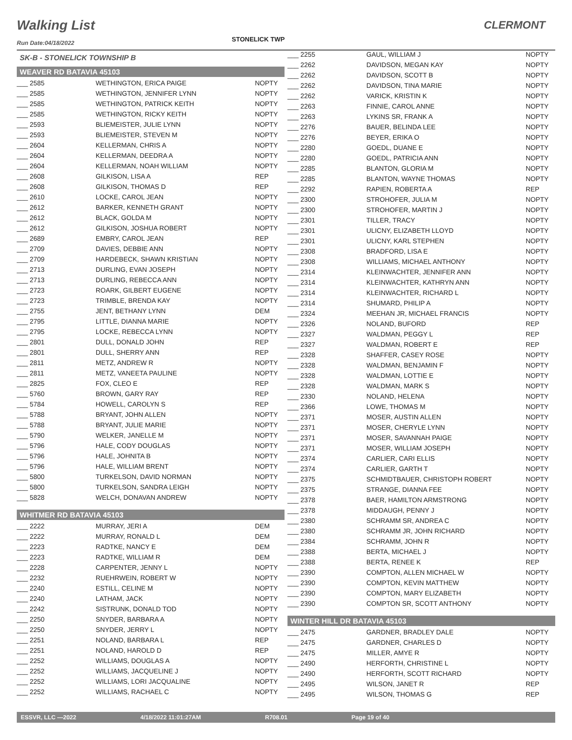Walking List CLERMONT
Run Date:04/18/2022 STONELICK TWP
SK-B - STONELICK TOWNSHIP B
WEAVER RD BATAVIA 45103
| ___ 2585 | WETHINGTON, ERICA PAIGE | NOPTY |
| ___ 2585 | WETHINGTON, JENNIFER LYNN | NOPTY |
| ___ 2585 | WETHINGTON, PATRICK KEITH | NOPTY |
| ___ 2585 | WETHINGTON, RICKY KEITH | NOPTY |
| ___ 2593 | BLIEMEISTER, JULIE LYNN | NOPTY |
| ___ 2593 | BLIEMEISTER, STEVEN M | NOPTY |
| ___ 2604 | KELLERMAN, CHRIS A | NOPTY |
| ___ 2604 | KELLERMAN, DEEDRA A | NOPTY |
| ___ 2604 | KELLERMAN, NOAH WILLIAM | NOPTY |
| ___ 2608 | GILKISON, LISA A | REP |
| ___ 2608 | GILKISON, THOMAS D | REP |
| ___ 2610 | LOCKE, CAROL JEAN | NOPTY |
| ___ 2612 | BARKER, KENNETH GRANT | NOPTY |
| ___ 2612 | BLACK, GOLDA M | NOPTY |
| ___ 2612 | GILKISON, JOSHUA ROBERT | NOPTY |
| ___ 2689 | EMBRY, CAROL JEAN | REP |
| ___ 2709 | DAVIES, DEBBIE ANN | NOPTY |
| ___ 2709 | HARDEBECK, SHAWN KRISTIAN | NOPTY |
| ___ 2713 | DURLING, EVAN JOSEPH | NOPTY |
| ___ 2713 | DURLING, REBECCA ANN | NOPTY |
| ___ 2723 | ROARK, GILBERT EUGENE | NOPTY |
| ___ 2723 | TRIMBLE, BRENDA KAY | NOPTY |
| ___ 2755 | JENT, BETHANY LYNN | DEM |
| ___ 2795 | LITTLE, DIANNA MARIE | NOPTY |
| ___ 2795 | LOCKE, REBECCA LYNN | NOPTY |
| ___ 2801 | DULL, DONALD JOHN | REP |
| ___ 2801 | DULL, SHERRY ANN | REP |
| ___ 2811 | METZ, ANDREW R | NOPTY |
| ___ 2811 | METZ, VANEETA PAULINE | NOPTY |
| ___ 2825 | FOX, CLEO E | REP |
| ___ 5760 | BROWN, GARY RAY | REP |
| ___ 5784 | HOWELL, CAROLYN S | REP |
| ___ 5788 | BRYANT, JOHN ALLEN | NOPTY |
| ___ 5788 | BRYANT, JULIE MARIE | NOPTY |
| ___ 5790 | WELKER, JANELLE M | NOPTY |
| ___ 5796 | HALE, CODY DOUGLAS | NOPTY |
| ___ 5796 | HALE, JOHNITA B | NOPTY |
| ___ 5796 | HALE, WILLIAM BRENT | NOPTY |
| ___ 5800 | TURKELSON, DAVID NORMAN | NOPTY |
| ___ 5800 | TURKELSON, SANDRA LEIGH | NOPTY |
| ___ 5828 | WELCH, DONAVAN ANDREW | NOPTY |
WHITMER RD BATAVIA 45103
| ___ 2222 | MURRAY, JERI A | DEM |
| ___ 2222 | MURRAY, RONALD L | DEM |
| ___ 2223 | RADTKE, NANCY E | DEM |
| ___ 2223 | RADTKE, WILLIAM R | DEM |
| ___ 2228 | CARPENTER, JENNY L | NOPTY |
| ___ 2232 | RUEHRWEIN, ROBERT W | NOPTY |
| ___ 2240 | ESTILL, CELINE M | NOPTY |
| ___ 2240 | LATHAM, JACK | NOPTY |
| ___ 2242 | SISTRUNK, DONALD TOD | NOPTY |
| ___ 2250 | SNYDER, BARBARA A | NOPTY |
| ___ 2250 | SNYDER, JERRY L | NOPTY |
| ___ 2251 | NOLAND, BARBARA L | REP |
| ___ 2251 | NOLAND, HAROLD D | REP |
| ___ 2252 | WILLIAMS, DOUGLAS A | NOPTY |
| ___ 2252 | WILLIAMS, JACQUELINE J | NOPTY |
| ___ 2252 | WILLIAMS, LORI JACQUALINE | NOPTY |
| ___ 2252 | WILLIAMS, RACHAEL C | NOPTY |
| ___ 2255 | GAUL, WILLIAM J | NOPTY |
| ___ 2262 | DAVIDSON, MEGAN KAY | NOPTY |
| ___ 2262 | DAVIDSON, SCOTT B | NOPTY |
| ___ 2262 | DAVIDSON, TINA MARIE | NOPTY |
| ___ 2262 | VARICK, KRISTIN K | NOPTY |
| ___ 2263 | FINNIE, CAROL ANNE | NOPTY |
| ___ 2263 | LYKINS SR, FRANK A | NOPTY |
| ___ 2276 | BAUER, BELINDA LEE | NOPTY |
| ___ 2276 | BEYER, ERIKA O | NOPTY |
| ___ 2280 | GOEDL, DUANE E | NOPTY |
| ___ 2280 | GOEDL, PATRICIA ANN | NOPTY |
| ___ 2285 | BLANTON, GLORIA M | NOPTY |
| ___ 2285 | BLANTON, WAYNE THOMAS | NOPTY |
| ___ 2292 | RAPIEN, ROBERTA A | REP |
| ___ 2300 | STROHOFER, JULIA M | NOPTY |
| ___ 2300 | STROHOFER, MARTIN J | NOPTY |
| ___ 2301 | TILLER, TRACY | NOPTY |
| ___ 2301 | ULICNY, ELIZABETH LLOYD | NOPTY |
| ___ 2301 | ULICNY, KARL STEPHEN | NOPTY |
| ___ 2308 | BRADFORD, LISA E | NOPTY |
| ___ 2308 | WILLIAMS, MICHAEL ANTHONY | NOPTY |
| ___ 2314 | KLEINWACHTER, JENNIFER ANN | NOPTY |
| ___ 2314 | KLEINWACHTER, KATHRYN ANN | NOPTY |
| ___ 2314 | KLEINWACHTER, RICHARD L | NOPTY |
| ___ 2314 | SHUMARD, PHILIP A | NOPTY |
| ___ 2324 | MEEHAN JR, MICHAEL FRANCIS | NOPTY |
| ___ 2326 | NOLAND, BUFORD | REP |
| ___ 2327 | WALDMAN, PEGGY L | REP |
| ___ 2327 | WALDMAN, ROBERT E | REP |
| ___ 2328 | SHAFFER, CASEY ROSE | NOPTY |
| ___ 2328 | WALDMAN, BENJAMIN F | NOPTY |
| ___ 2328 | WALDMAN, LOTTIE E | NOPTY |
| ___ 2328 | WALDMAN, MARK S | NOPTY |
| ___ 2330 | NOLAND, HELENA | NOPTY |
| ___ 2366 | LOWE, THOMAS M | NOPTY |
| ___ 2371 | MOSER, AUSTIN ALLEN | NOPTY |
| ___ 2371 | MOSER, CHERYLE LYNN | NOPTY |
| ___ 2371 | MOSER, SAVANNAH PAIGE | NOPTY |
| ___ 2371 | MOSER, WILLIAM JOSEPH | NOPTY |
| ___ 2374 | CARLIER, CARI ELLIS | NOPTY |
| ___ 2374 | CARLIER, GARTH T | NOPTY |
| ___ 2375 | SCHMIDTBAUER, CHRISTOPH ROBERT | NOPTY |
| ___ 2375 | STRANGE, DIANNA FEE | NOPTY |
| ___ 2378 | BAER, HAMILTON ARMSTRONG | NOPTY |
| ___ 2378 | MIDDAUGH, PENNY J | NOPTY |
| ___ 2380 | SCHRAMM SR, ANDREA C | NOPTY |
| ___ 2380 | SCHRAMM JR, JOHN RICHARD | NOPTY |
| ___ 2384 | SCHRAMM, JOHN R | NOPTY |
| ___ 2388 | BERTA, MICHAEL J | NOPTY |
| ___ 2388 | BERTA, RENEE K | REP |
| ___ 2390 | COMPTON, ALLEN MICHAEL W | NOPTY |
| ___ 2390 | COMPTON, KEVIN MATTHEW | NOPTY |
| ___ 2390 | COMPTON, MARY ELIZABETH | NOPTY |
| ___ 2390 | COMPTON SR, SCOTT ANTHONY | NOPTY |
WINTER HILL DR BATAVIA 45103
| ___ 2475 | GARDNER, BRADLEY DALE | NOPTY |
| ___ 2475 | GARDNER, CHARLES D | NOPTY |
| ___ 2475 | MILLER, AMYE R | NOPTY |
| ___ 2490 | HERFORTH, CHRISTINE L | NOPTY |
| ___ 2490 | HERFORTH, SCOTT RICHARD | NOPTY |
| ___ 2495 | WILSON, JANET R | REP |
| ___ 2495 | WILSON, THOMAS G | REP |
ESSVR, LLC —2022 4/18/2022 11:01:27AM R708.01 Page 19 of 40